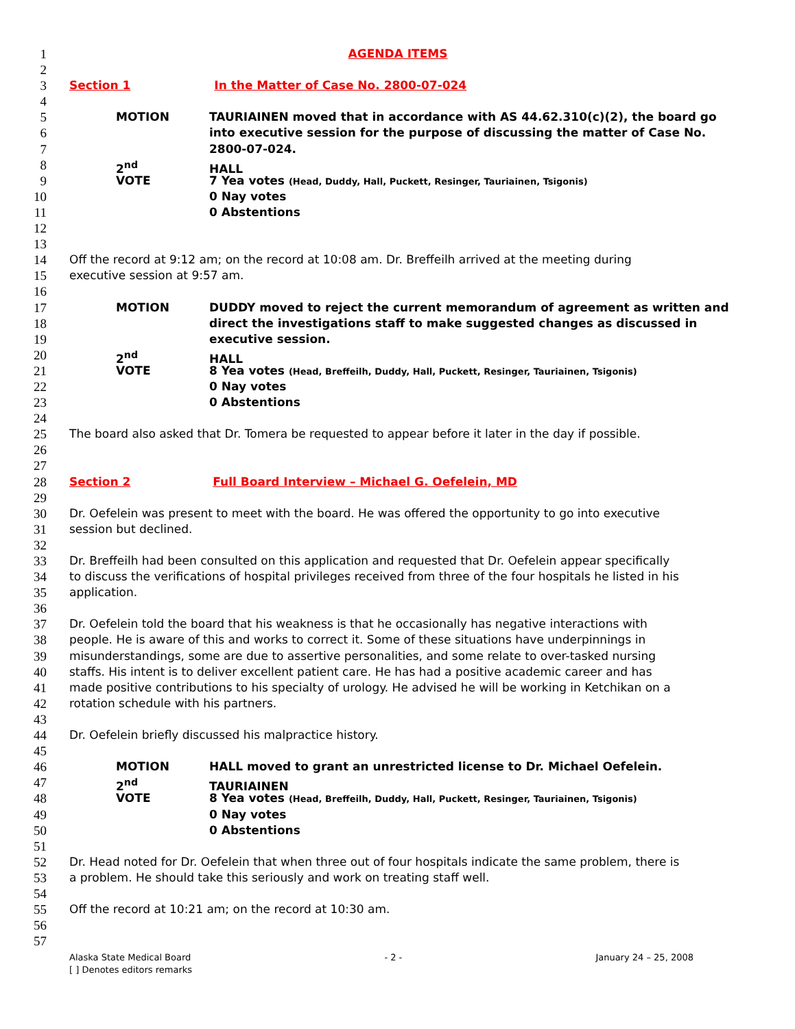1 AGENDA ITEMS
2
3 Section 1 In the Matter of Case No. 2800-07-024
4
5 MOTION TAURIAINEN moved that in accordance with AS 44.62.310(c)(2), the board go
6 into executive session for the purpose of discussing the matter of Case No.
7 2800-07-024.
8 2<sup>nd</sup> HALL
9 VOTE 7 Yea votes (Head, Duddy, Hall, Puckett, Resinger, Tauriainen, Tsigonis)
10 0 Nay votes
11 0 Abstentions
12
13
14 Off the record at 9:12 am; on the record at 10:08 am. Dr. Breffeilh arrived at the meeting during
15 executive session at 9:57 am.
16
17 MOTION DUDDY moved to reject the current memorandum of agreement as written and
18 direct the investigations staff to make suggested changes as discussed in
19 executive session.
20 2<sup>nd</sup> HALL
21 VOTE 8 Yea votes (Head, Breffeilh, Duddy, Hall, Puckett, Resinger, Tauriainen, Tsigonis)
22 0 Nay votes
23 0 Abstentions
24
25 The board also asked that Dr. Tomera be requested to appear before it later in the day if possible.
26
27
28 Section 2 Full Board Interview – Michael G. Oefelein, MD
29
30 Dr. Oefelein was present to meet with the board. He was offered the opportunity to go into executive
31 session but declined.
32
33 Dr. Breffeilh had been consulted on this application and requested that Dr. Oefelein appear specifically
34 to discuss the verifications of hospital privileges received from three of the four hospitals he listed in his
35 application.
36
37 Dr. Oefelein told the board that his weakness is that he occasionally has negative interactions with
38 people. He is aware of this and works to correct it. Some of these situations have underpinnings in
39 misunderstandings, some are due to assertive personalities, and some relate to over-tasked nursing
40 staffs. His intent is to deliver excellent patient care. He has had a positive academic career and has
41 made positive contributions to his specialty of urology. He advised he will be working in Ketchikan on a
42 rotation schedule with his partners.
43
44 Dr. Oefelein briefly discussed his malpractice history.
45
46 MOTION HALL moved to grant an unrestricted license to Dr. Michael Oefelein.
47 2<sup>nd</sup> TAURIAINEN
48 VOTE 8 Yea votes (Head, Breffeilh, Duddy, Hall, Puckett, Resinger, Tauriainen, Tsigonis)
49 0 Nay votes
50 0 Abstentions
51
52 Dr. Head noted for Dr. Oefelein that when three out of four hospitals indicate the same problem, there is
53 a problem. He should take this seriously and work on treating staff well.
54
55 Off the record at 10:21 am; on the record at 10:30 am.
56
57
Alaska State Medical Board - 2 - January 24 – 25, 2008
[ ] Denotes editors remarks